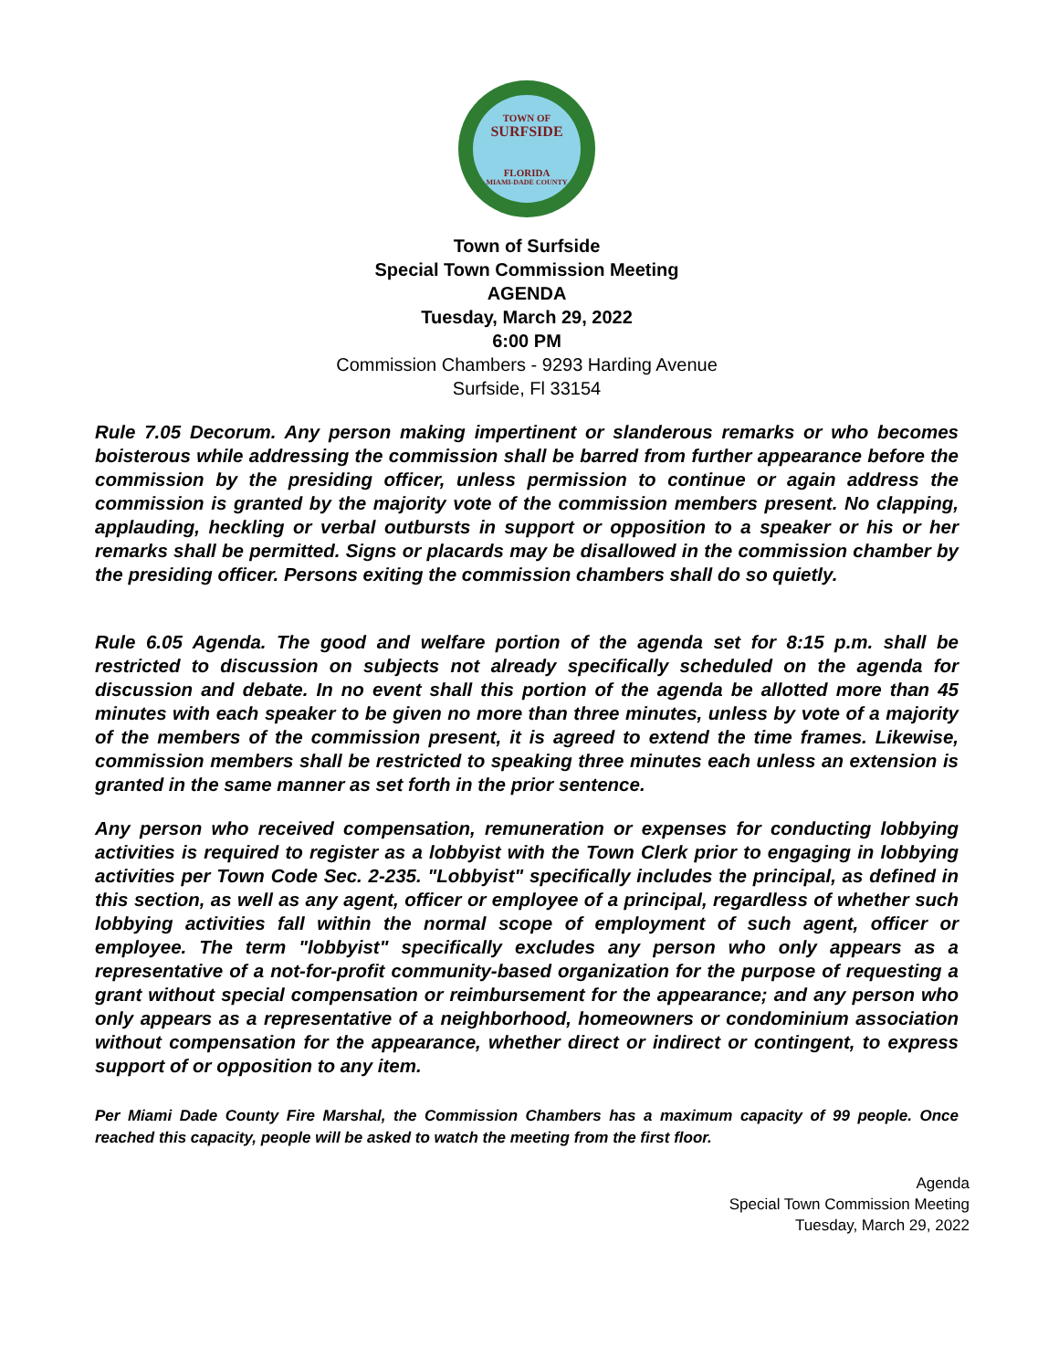TOWN OF
SURFSIDE
FLORIDA
MIAMI-DADE COUNTY
Town of Surfside
Special Town Commission Meeting
AGENDA
Tuesday, March 29, 2022
6:00 PM
Commission Chambers - 9293 Harding Avenue
Surfside, Fl 33154
Rule 7.05 Decorum. Any person making impertinent or slanderous remarks or who becomes boisterous while addressing the commission shall be barred from further appearance before the commission by the presiding officer, unless permission to continue or again address the commission is granted by the majority vote of the commission members present. No clapping, applauding, heckling or verbal outbursts in support or opposition to a speaker or his or her remarks shall be permitted. Signs or placards may be disallowed in the commission chamber by the presiding officer. Persons exiting the commission chambers shall do so quietly.
Rule 6.05 Agenda. The good and welfare portion of the agenda set for 8:15 p.m. shall be restricted to discussion on subjects not already specifically scheduled on the agenda for discussion and debate. In no event shall this portion of the agenda be allotted more than 45 minutes with each speaker to be given no more than three minutes, unless by vote of a majority of the members of the commission present, it is agreed to extend the time frames. Likewise, commission members shall be restricted to speaking three minutes each unless an extension is granted in the same manner as set forth in the prior sentence.
Any person who received compensation, remuneration or expenses for conducting lobbying activities is required to register as a lobbyist with the Town Clerk prior to engaging in lobbying activities per Town Code Sec. 2-235. "Lobbyist" specifically includes the principal, as defined in this section, as well as any agent, officer or employee of a principal, regardless of whether such lobbying activities fall within the normal scope of employment of such agent, officer or employee. The term "lobbyist" specifically excludes any person who only appears as a representative of a not-for-profit community-based organization for the purpose of requesting a grant without special compensation or reimbursement for the appearance; and any person who only appears as a representative of a neighborhood, homeowners or condominium association without compensation for the appearance, whether direct or indirect or contingent, to express support of or opposition to any item.
Per Miami Dade County Fire Marshal, the Commission Chambers has a maximum capacity of 99 people. Once reached this capacity, people will be asked to watch the meeting from the first floor.
Agenda
Special Town Commission Meeting
Tuesday, March 29, 2022